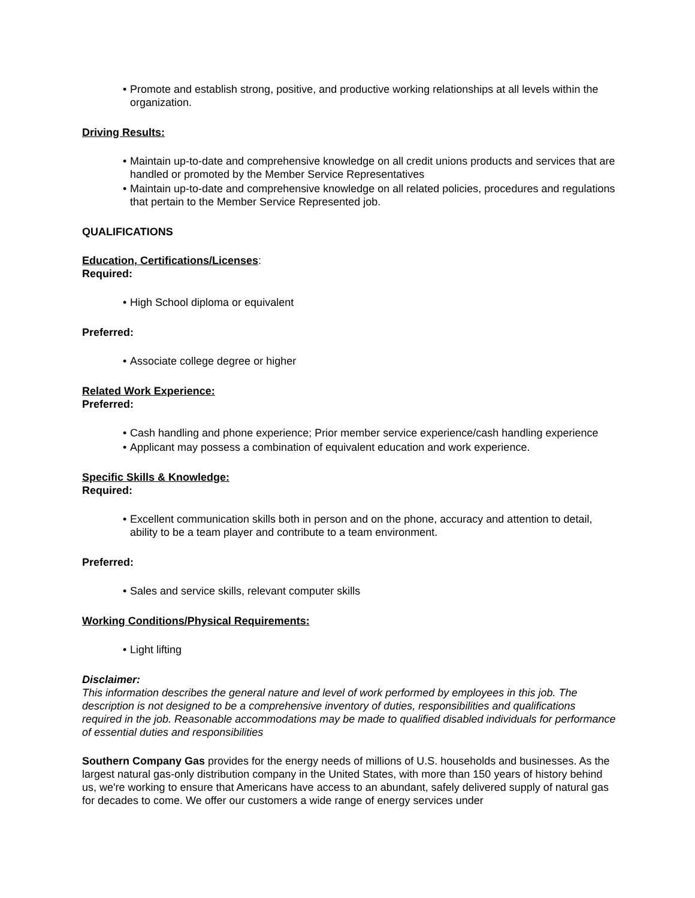• Promote and establish strong, positive, and productive working relationships at all levels within the organization.
Driving Results:
• Maintain up-to-date and comprehensive knowledge on all credit unions products and services that are handled or promoted by the Member Service Representatives
• Maintain up-to-date and comprehensive knowledge on all related policies, procedures and regulations that pertain to the Member Service Represented job.
QUALIFICATIONS
Education, Certifications/Licenses:
Required:
• High School diploma or equivalent
Preferred:
• Associate college degree or higher
Related Work Experience:
Preferred:
• Cash handling and phone experience; Prior member service experience/cash handling experience
• Applicant may possess a combination of equivalent education and work experience.
Specific Skills & Knowledge:
Required:
• Excellent communication skills both in person and on the phone, accuracy and attention to detail, ability to be a team player and contribute to a team environment.
Preferred:
• Sales and service skills, relevant computer skills
Working Conditions/Physical Requirements:
• Light lifting
Disclaimer:
This information describes the general nature and level of work performed by employees in this job. The description is not designed to be a comprehensive inventory of duties, responsibilities and qualifications required in the job. Reasonable accommodations may be made to qualified disabled individuals for performance of essential duties and responsibilities
Southern Company Gas provides for the energy needs of millions of U.S. households and businesses. As the largest natural gas-only distribution company in the United States, with more than 150 years of history behind us, we're working to ensure that Americans have access to an abundant, safely delivered supply of natural gas for decades to come. We offer our customers a wide range of energy services under